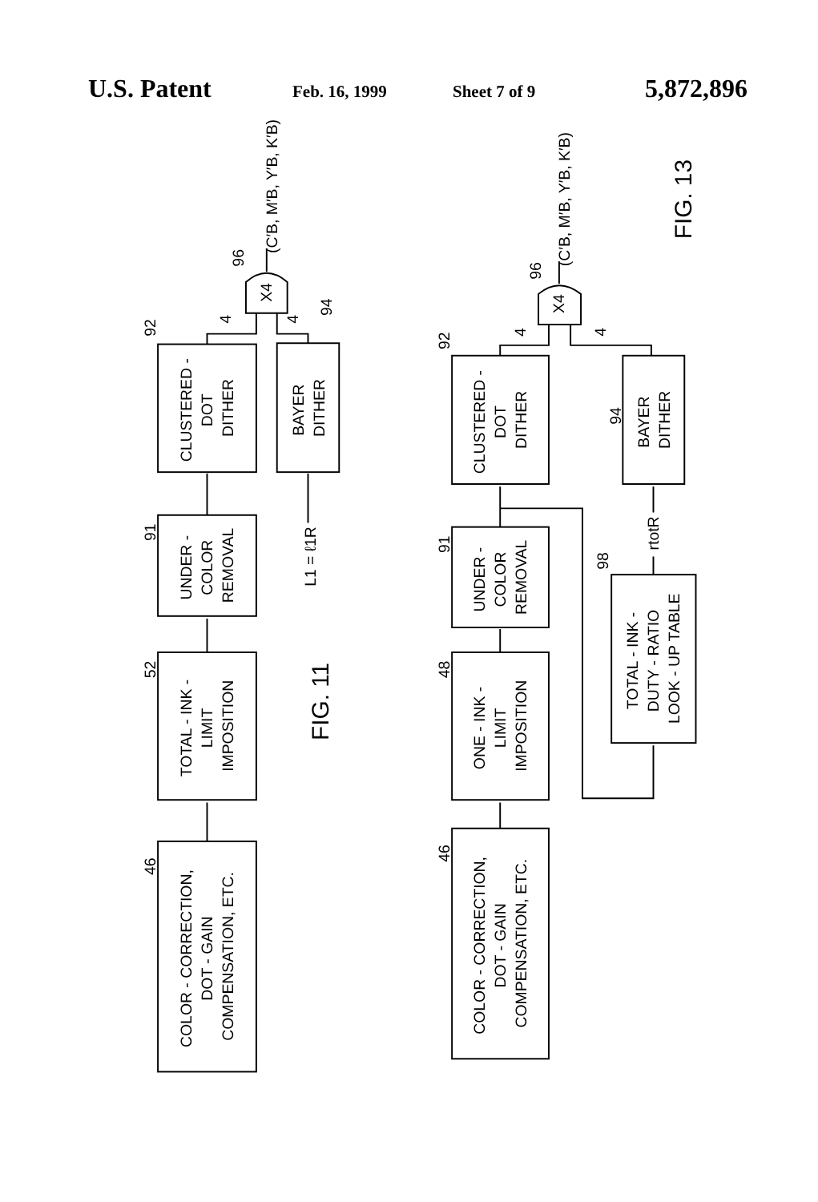U.S. Patent Feb. 16, 1999 Sheet 7 of 9 5,872,896
COLOR - CORRECTION, DOT - GAIN COMPENSATION, ETC.
TOTAL - INK - LIMIT IMPOSITION
UNDER - COLOR REMOVAL
CLUSTERED - DOT DITHER
BAYER DITHER
X4
(C′B, M′B, Y′B, K′B)
L1 = ℓ1R
46
52
91
92
94
96
4
4
FIG. 11
COLOR - CORRECTION, DOT - GAIN COMPENSATION, ETC.
ONE - INK - LIMIT IMPOSITION
UNDER - COLOR REMOVAL
CLUSTERED - DOT DITHER
BAYER DITHER
TOTAL - INK - DUTY - RATIO LOOK - UP TABLE
X4
(C′B, M′B, Y′B, K′B)
rtotR
46
48
91
92
94
98
96
4
4
FIG. 13